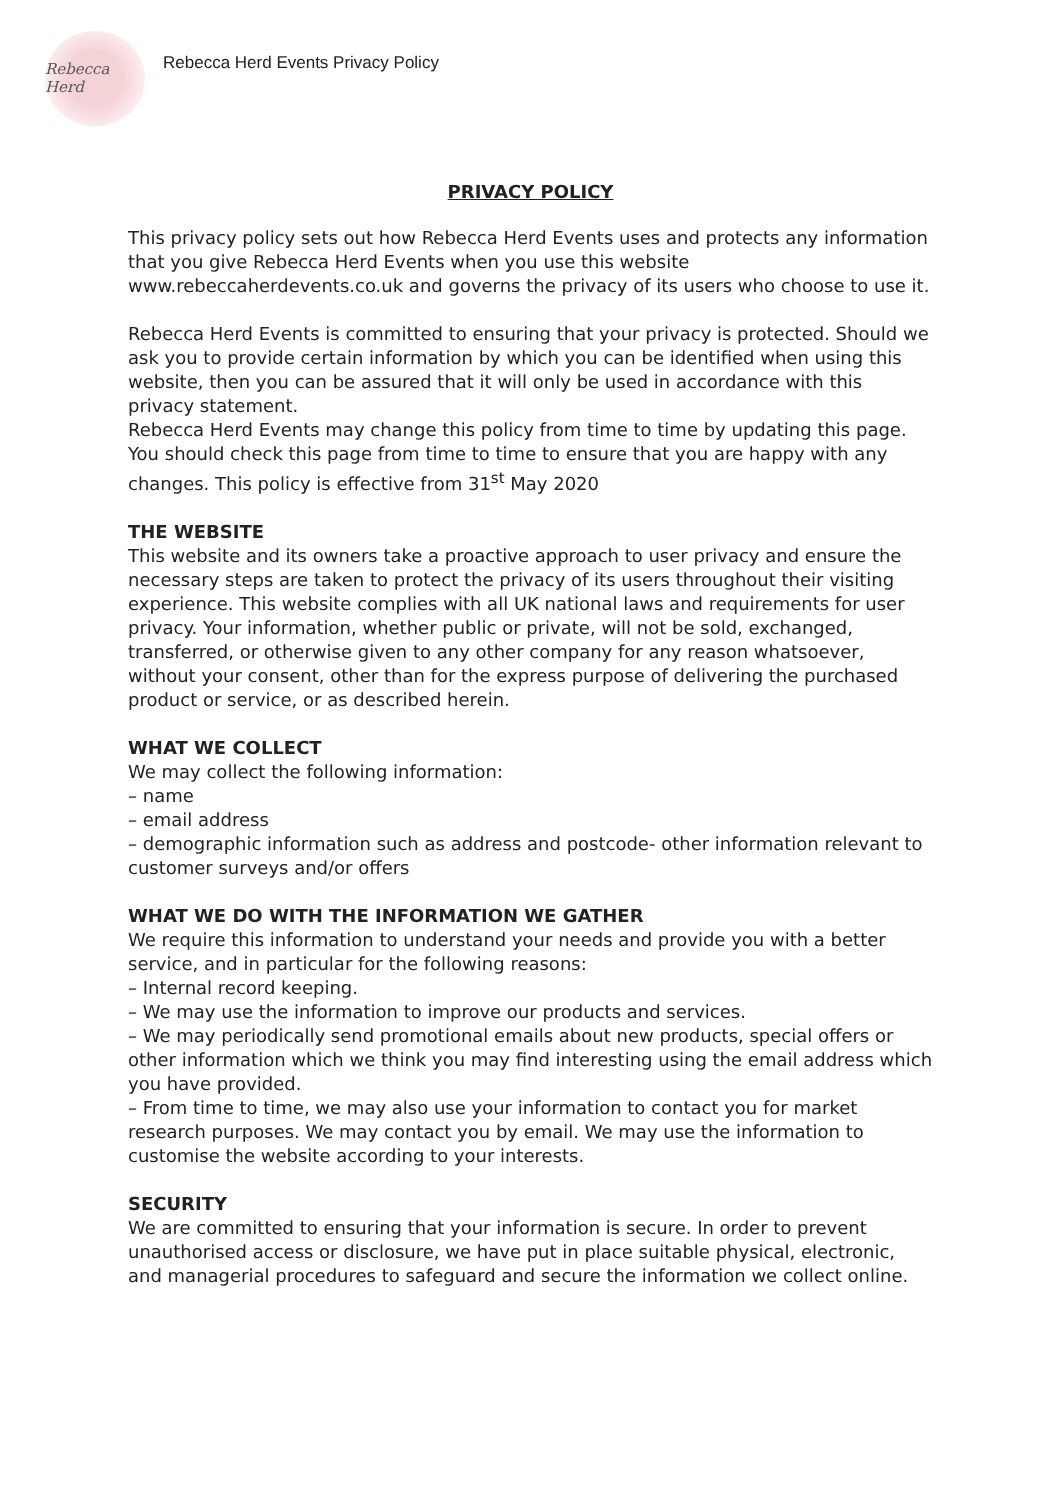Rebecca Herd
Rebecca Herd Events Privacy Policy
PRIVACY POLICY
This privacy policy sets out how Rebecca Herd Events uses and protects any information that you give Rebecca Herd Events when you use this website www.rebeccaherdevents.co.uk and governs the privacy of its users who choose to use it.
Rebecca Herd Events is committed to ensuring that your privacy is protected. Should we ask you to provide certain information by which you can be identified when using this website, then you can be assured that it will only be used in accordance with this privacy statement.
Rebecca Herd Events may change this policy from time to time by updating this page. You should check this page from time to time to ensure that you are happy with any changes. This policy is effective from 31<sup>st</sup> May 2020
THE WEBSITE
This website and its owners take a proactive approach to user privacy and ensure the necessary steps are taken to protect the privacy of its users throughout their visiting experience. This website complies with all UK national laws and requirements for user privacy. Your information, whether public or private, will not be sold, exchanged, transferred, or otherwise given to any other company for any reason whatsoever, without your consent, other than for the express purpose of delivering the purchased product or service, or as described herein.
WHAT WE COLLECT
We may collect the following information:
– name
– email address
– demographic information such as address and postcode- other information relevant to customer surveys and/or offers
WHAT WE DO WITH THE INFORMATION WE GATHER
We require this information to understand your needs and provide you with a better service, and in particular for the following reasons:
– Internal record keeping.
– We may use the information to improve our products and services.
– We may periodically send promotional emails about new products, special offers or other information which we think you may find interesting using the email address which you have provided.
– From time to time, we may also use your information to contact you for market research purposes. We may contact you by email. We may use the information to customise the website according to your interests.
SECURITY
We are committed to ensuring that your information is secure. In order to prevent unauthorised access or disclosure, we have put in place suitable physical, electronic, and managerial procedures to safeguard and secure the information we collect online.